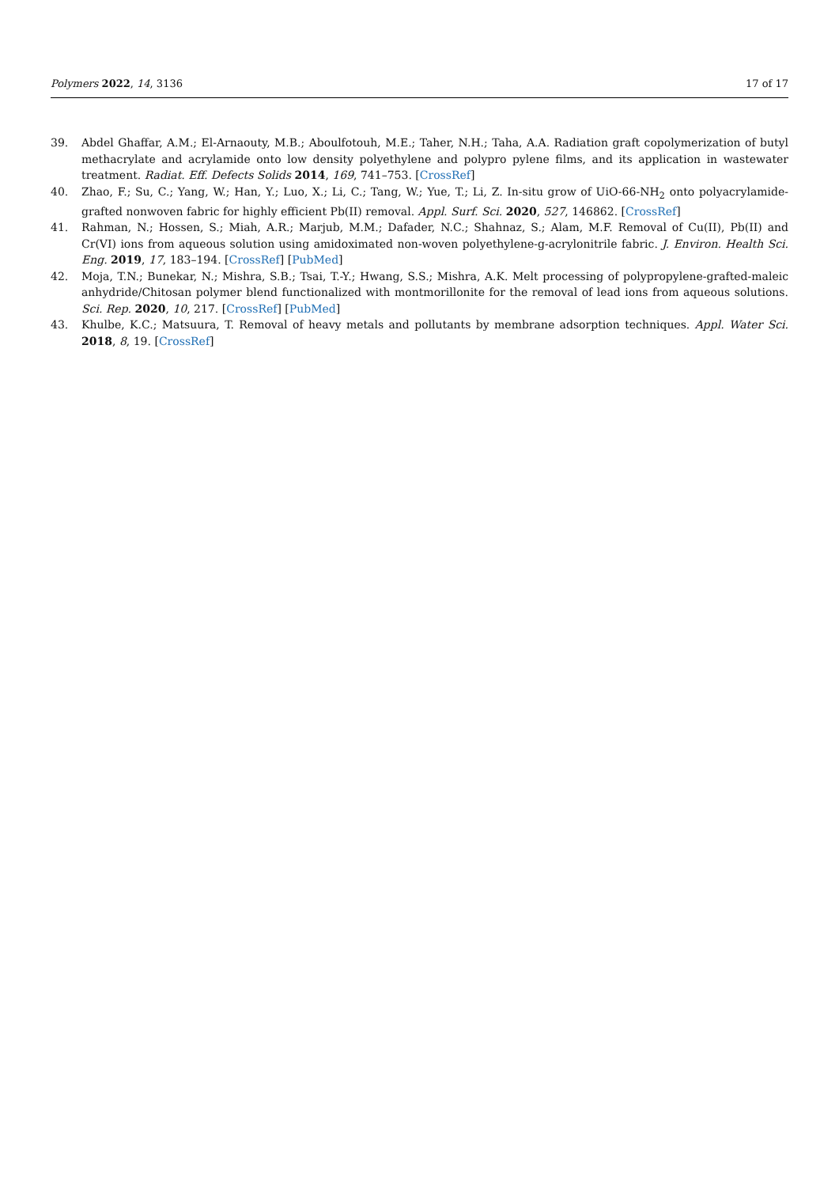Polymers 2022, 14, 3136 17 of 17
39. Abdel Ghaffar, A.M.; El-Arnaouty, M.B.; Aboulfotouh, M.E.; Taher, N.H.; Taha, A.A. Radiation graft copolymerization of butyl methacrylate and acrylamide onto low density polyethylene and polypro pylene films, and its application in wastewater treatment. Radiat. Eff. Defects Solids 2014, 169, 741–753. [CrossRef]
40. Zhao, F.; Su, C.; Yang, W.; Han, Y.; Luo, X.; Li, C.; Tang, W.; Yue, T.; Li, Z. In-situ grow of UiO-66-NH<sub>2</sub> onto polyacrylamide-grafted nonwoven fabric for highly efficient Pb(II) removal. Appl. Surf. Sci. 2020, 527, 146862. [CrossRef]
41. Rahman, N.; Hossen, S.; Miah, A.R.; Marjub, M.M.; Dafader, N.C.; Shahnaz, S.; Alam, M.F. Removal of Cu(II), Pb(II) and Cr(VI) ions from aqueous solution using amidoximated non-woven polyethylene-g-acrylonitrile fabric. J. Environ. Health Sci. Eng. 2019, 17, 183–194. [CrossRef] [PubMed]
42. Moja, T.N.; Bunekar, N.; Mishra, S.B.; Tsai, T.-Y.; Hwang, S.S.; Mishra, A.K. Melt processing of polypropylene-grafted-maleic anhydride/Chitosan polymer blend functionalized with montmorillonite for the removal of lead ions from aqueous solutions. Sci. Rep. 2020, 10, 217. [CrossRef] [PubMed]
43. Khulbe, K.C.; Matsuura, T. Removal of heavy metals and pollutants by membrane adsorption techniques. Appl. Water Sci. 2018, 8, 19. [CrossRef]